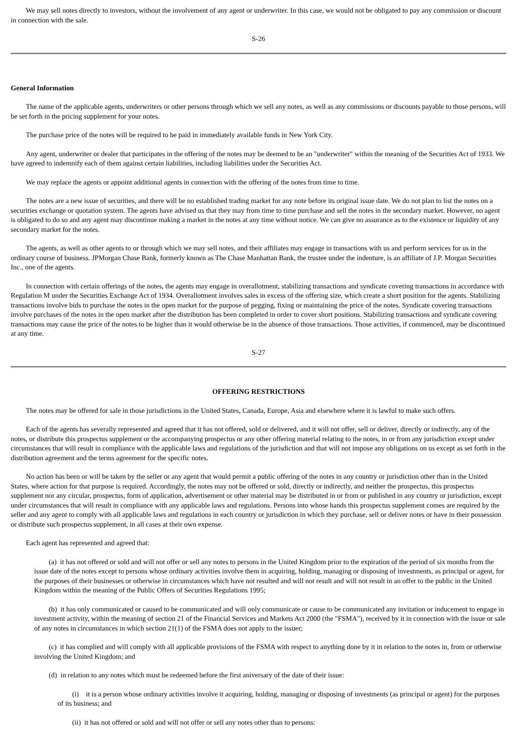We may sell notes directly to investors, without the involvement of any agent or underwriter. In this case, we would not be obligated to pay any commission or discount in connection with the sale.
S-26
General Information
The name of the applicable agents, underwriters or other persons through which we sell any notes, as well as any commissions or discounts payable to those persons, will be set forth in the pricing supplement for your notes.
The purchase price of the notes will be required to be paid in immediately available funds in New York City.
Any agent, underwriter or dealer that participates in the offering of the notes may be deemed to be an "underwriter" within the meaning of the Securities Act of 1933. We have agreed to indemnify each of them against certain liabilities, including liabilities under the Securities Act.
We may replace the agents or appoint additional agents in connection with the offering of the notes from time to time.
The notes are a new issue of securities, and there will be no established trading market for any note before its original issue date. We do not plan to list the notes on a securities exchange or quotation system. The agents have advised us that they may from time to time purchase and sell the notes in the secondary market. However, no agent is obligated to do so and any agent may discontinue making a market in the notes at any time without notice. We can give no assurance as to the existence or liquidity of any secondary market for the notes.
The agents, as well as other agents to or through which we may sell notes, and their affiliates may engage in transactions with us and perform services for us in the ordinary course of business. JPMorgan Chase Bank, formerly known as The Chase Manhattan Bank, the trustee under the indenture, is an affiliate of J.P. Morgan Securities Inc., one of the agents.
In connection with certain offerings of the notes, the agents may engage in overallotment, stabilizing transactions and syndicate covering transactions in accordance with Regulation M under the Securities Exchange Act of 1934. Overallotment involves sales in excess of the offering size, which create a short position for the agents. Stabilizing transactions involve bids to purchase the notes in the open market for the purpose of pegging, fixing or maintaining the price of the notes. Syndicate covering transactions involve purchases of the notes in the open market after the distribution has been completed in order to cover short positions. Stabilizing transactions and syndicate covering transactions may cause the price of the notes to be higher than it would otherwise be in the absence of those transactions. Those activities, if commenced, may be discontinued at any time.
S-27
OFFERING RESTRICTIONS
The notes may be offered for sale in those jurisdictions in the United States, Canada, Europe, Asia and elsewhere where it is lawful to make such offers.
Each of the agents has severally represented and agreed that it has not offered, sold or delivered, and it will not offer, sell or deliver, directly or indirectly, any of the notes, or distribute this prospectus supplement or the accompanying prospectus or any other offering material relating to the notes, in or from any jurisdiction except under circumstances that will result in compliance with the applicable laws and regulations of the jurisdiction and that will not impose any obligations on us except as set forth in the distribution agreement and the terms agreement for the specific notes.
No action has been or will be taken by the seller or any agent that would permit a public offering of the notes in any country or jurisdiction other than in the United States, where action for that purpose is required. Accordingly, the notes may not be offered or sold, directly or indirectly, and neither the prospectus, this prospectus supplement nor any circular, prospectus, form of application, advertisement or other material may be distributed in or from or published in any country or jurisdiction, except under circumstances that will result in compliance with any applicable laws and regulations. Persons into whose hands this prospectus supplement comes are required by the seller and any agent to comply with all applicable laws and regulations in each country or jurisdiction in which they purchase, sell or deliver notes or have in their possession or distribute such prospectus supplement, in all cases at their own expense.
Each agent has represented and agreed that:
(a) it has not offered or sold and will not offer or sell any notes to persons in the United Kingdom prior to the expiration of the period of six months from the issue date of the notes except to persons whose ordinary activities involve them in acquiring, holding, managing or disposing of investments, as principal or agent, for the purposes of their businesses or otherwise in circumstances which have not resulted and will not result and will not result in an offer to the public in the United Kingdom within the meaning of the Public Offers of Securities Regulations 1995;
(b) it has only communicated or caused to be communicated and will only communicate or cause to be communicated any invitation or inducement to engage in investment activity, within the meaning of section 21 of the Financial Services and Markets Act 2000 (the "FSMA"), received by it in connection with the issue or sale of any notes in circumstances in which section 21(1) of the FSMA does not apply to the issuer;
(c) it has complied and will comply with all applicable provisions of the FSMA with respect to anything done by it in relation to the notes in, from or otherwise involving the United Kingdom; and
(d) in relation to any notes which must be redeemed before the first aniversary of the date of their issue:
(i) it is a person whose ordinary activities involve it acquiring, holding, managing or disposing of investments (as principal or agent) for the purposes of its business; and
(ii) it has not offered or sold and will not offer or sell any notes other than to persons: